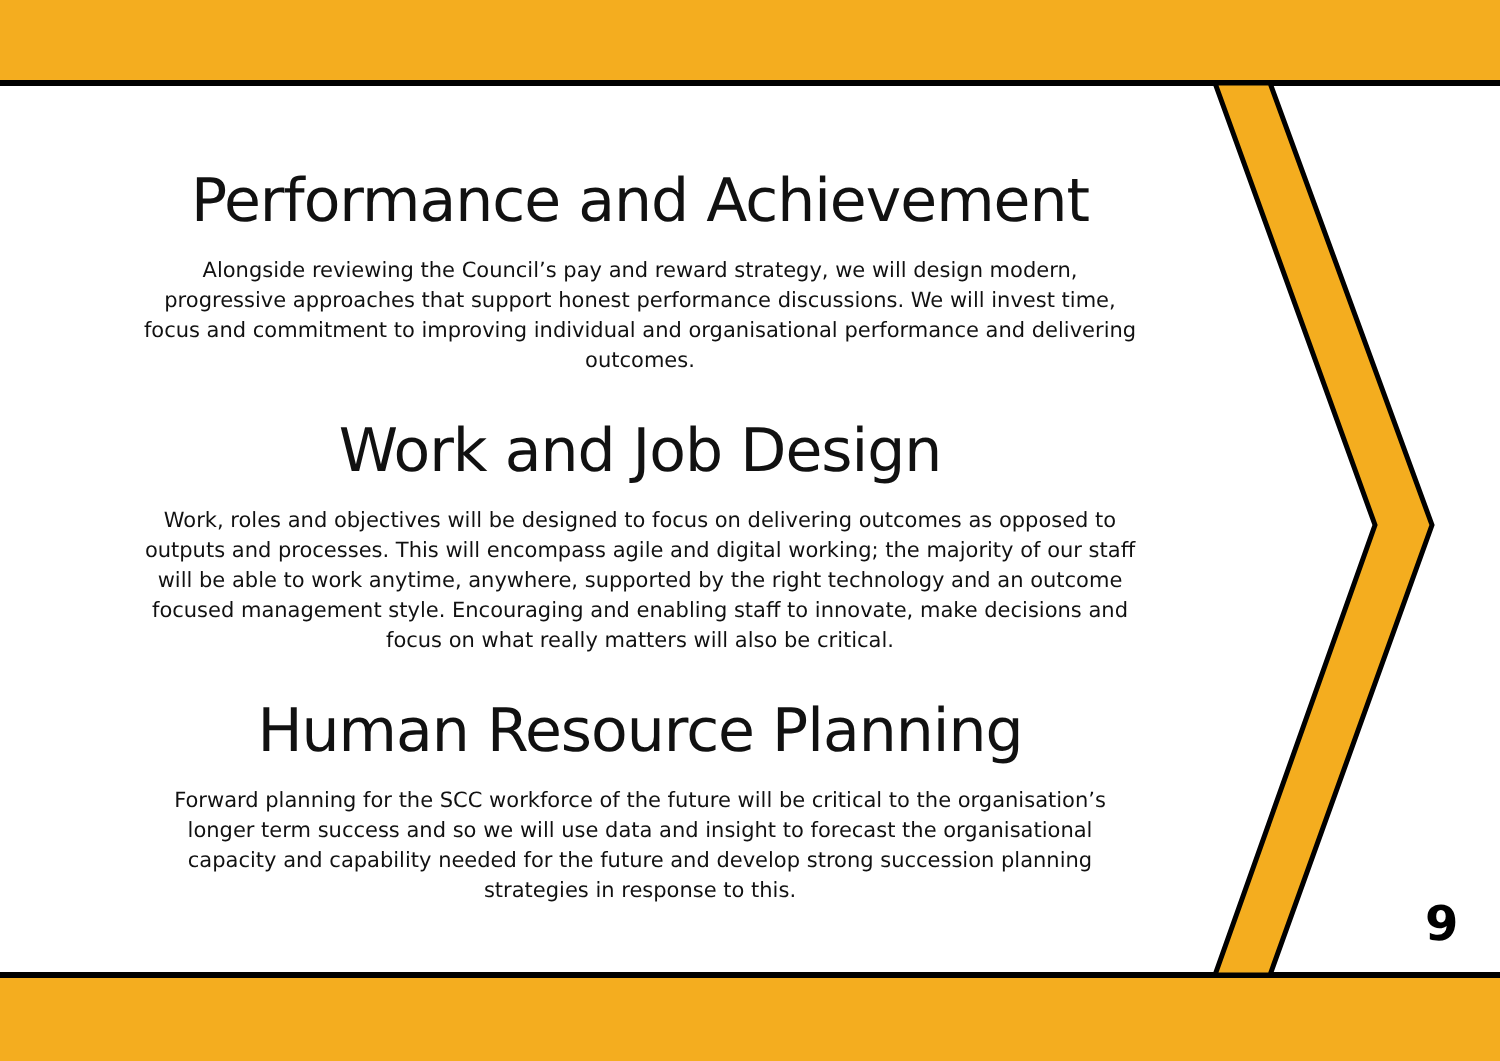Performance and Achievement
Alongside reviewing the Council’s pay and reward strategy, we will design modern, progressive approaches that support honest performance discussions. We will invest time, focus and commitment to improving individual and organisational performance and delivering outcomes.
Work and Job Design
Work, roles and objectives will be designed to focus on delivering outcomes as opposed to outputs and processes. This will encompass agile and digital working; the majority of our staff will be able to work anytime, anywhere, supported by the right technology and an outcome focused management style. Encouraging and enabling staff to innovate, make decisions and focus on what really matters will also be critical.
Human Resource Planning
Forward planning for the SCC workforce of the future will be critical to the organisation’s longer term success and so we will use data and insight to forecast the organisational capacity and capability needed for the future and develop strong succession planning strategies in response to this.
9